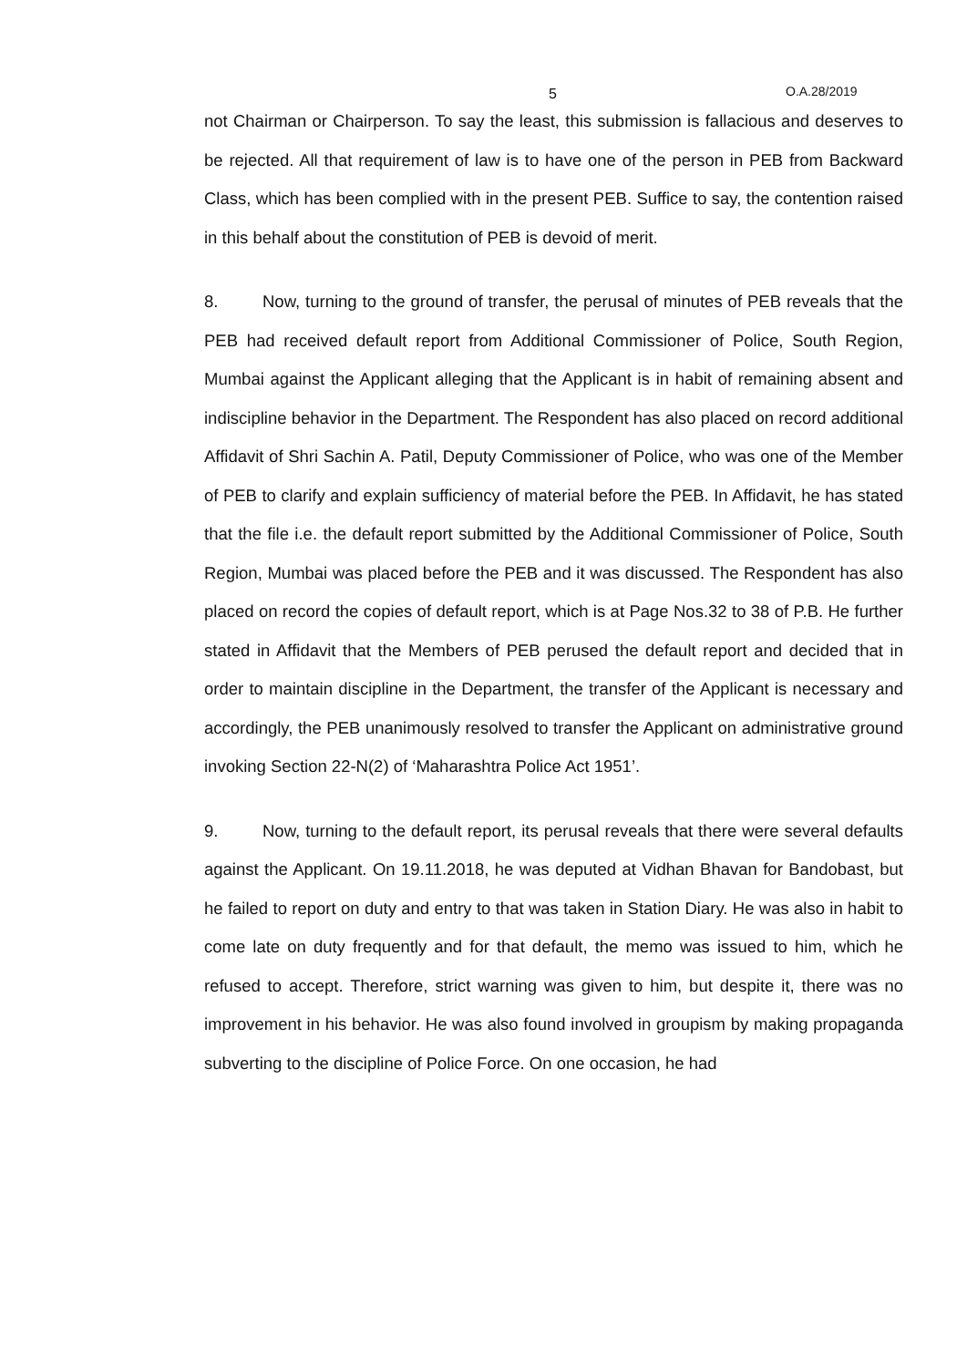5 O.A.28/2019
not Chairman or Chairperson. To say the least, this submission is fallacious and deserves to be rejected. All that requirement of law is to have one of the person in PEB from Backward Class, which has been complied with in the present PEB. Suffice to say, the contention raised in this behalf about the constitution of PEB is devoid of merit.
8. Now, turning to the ground of transfer, the perusal of minutes of PEB reveals that the PEB had received default report from Additional Commissioner of Police, South Region, Mumbai against the Applicant alleging that the Applicant is in habit of remaining absent and indiscipline behavior in the Department. The Respondent has also placed on record additional Affidavit of Shri Sachin A. Patil, Deputy Commissioner of Police, who was one of the Member of PEB to clarify and explain sufficiency of material before the PEB. In Affidavit, he has stated that the file i.e. the default report submitted by the Additional Commissioner of Police, South Region, Mumbai was placed before the PEB and it was discussed. The Respondent has also placed on record the copies of default report, which is at Page Nos.32 to 38 of P.B. He further stated in Affidavit that the Members of PEB perused the default report and decided that in order to maintain discipline in the Department, the transfer of the Applicant is necessary and accordingly, the PEB unanimously resolved to transfer the Applicant on administrative ground invoking Section 22-N(2) of ‘Maharashtra Police Act 1951’.
9. Now, turning to the default report, its perusal reveals that there were several defaults against the Applicant. On 19.11.2018, he was deputed at Vidhan Bhavan for Bandobast, but he failed to report on duty and entry to that was taken in Station Diary. He was also in habit to come late on duty frequently and for that default, the memo was issued to him, which he refused to accept. Therefore, strict warning was given to him, but despite it, there was no improvement in his behavior. He was also found involved in groupism by making propaganda subverting to the discipline of Police Force. On one occasion, he had